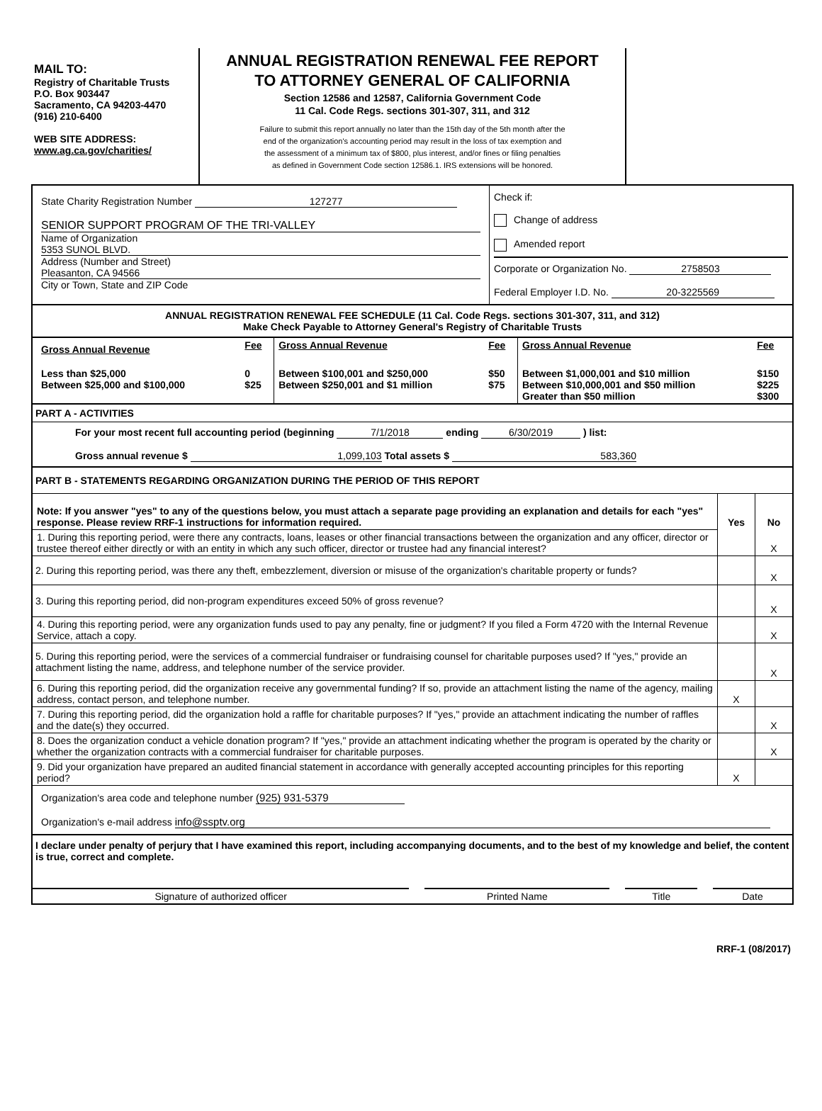MAIL TO:
Registry of Charitable Trusts
P.O. Box 903447
Sacramento, CA 94203-4470
(916) 210-6400
WEB SITE ADDRESS:
www.ag.ca.gov/charities/
ANNUAL REGISTRATION RENEWAL FEE REPORT
TO ATTORNEY GENERAL OF CALIFORNIA
Section 12586 and 12587, California Government Code
11 Cal. Code Regs. sections 301-307, 311, and 312
Failure to submit this report annually no later than the 15th day of the 5th month after the
end of the organization's accounting period may result in the loss of tax exemption and
the assessment of a minimum tax of $800, plus interest, and/or fines or filing penalties
as defined in Government Code section 12586.1. IRS extensions will be honored.
| State Charity Registration Number 127277 SENIOR SUPPORT PROGRAM OF THE TRI-VALLEY Name of Organization 5353 SUNOL BLVD. Address (Number and Street) Pleasanton, CA 94566 City or Town, State and ZIP Code | Check if: Change of address Amended report Corporate or Organization No. 2758503 Federal Employer I.D. No. 20-3225569 |
ANNUAL REGISTRATION RENEWAL FEE SCHEDULE (11 Cal. Code Regs. sections 301-307, 311, and 312)
Make Check Payable to Attorney General's Registry of Charitable Trusts
| Gross Annual Revenue | Fee | Gross Annual Revenue | Fee | Gross Annual Revenue | Fee |
| Less than $25,000 Between $25,000 and $100,000 | 0 $25 | Between $100,001 and $250,000 Between $250,001 and $1 million | $50 $75 | Between $1,000,001 and $10 million Between $10,000,001 and $50 million Greater than $50 million | $150 $225 $300 |
PART A - ACTIVITIES
For your most recent full accounting period (beginning 7/1/2018 ending 6/30/2019 ) list:
Gross annual revenue $ 1,099,103 Total assets $ 583,360
PART B - STATEMENTS REGARDING ORGANIZATION DURING THE PERIOD OF THIS REPORT
| Note: If you answer "yes" to any of the questions below, you must attach a separate page providing an explanation and details for each "yes" response. Please review RRF-1 instructions for information required. | Yes | No |
| 1. During this reporting period, were there any contracts, loans, leases or other financial transactions between the organization and any officer, director or trustee thereof either directly or with an entity in which any such officer, director or trustee had any financial interest? | | X |
| 2. During this reporting period, was there any theft, embezzlement, diversion or misuse of the organization's charitable property or funds? | | X |
| 3. During this reporting period, did non-program expenditures exceed 50% of gross revenue? | | X |
| 4. During this reporting period, were any organization funds used to pay any penalty, fine or judgment? If you filed a Form 4720 with the Internal Revenue Service, attach a copy. | | X |
| 5. During this reporting period, were the services of a commercial fundraiser or fundraising counsel for charitable purposes used? If "yes," provide an attachment listing the name, address, and telephone number of the service provider. | | X |
| 6. During this reporting period, did the organization receive any governmental funding? If so, provide an attachment listing the name of the agency, mailing address, contact person, and telephone number. | X | |
| 7. During this reporting period, did the organization hold a raffle for charitable purposes? If "yes," provide an attachment indicating the number of raffles and the date(s) they occurred. | | X |
| 8. Does the organization conduct a vehicle donation program? If "yes," provide an attachment indicating whether the program is operated by the charity or whether the organization contracts with a commercial fundraiser for charitable purposes. | | X |
| 9. Did your organization have prepared an audited financial statement in accordance with generally accepted accounting principles for this reporting period? | X | |
Organization's area code and telephone number (925) 931-5379
Organization's e-mail address info@ssptv.org
I declare under penalty of perjury that I have examined this report, including accompanying documents, and to the best of my knowledge and belief, the content is true, correct and complete.
| Signature of authorized officer | | Printed Name | | Title | | Date |
RRF-1 (08/2017)